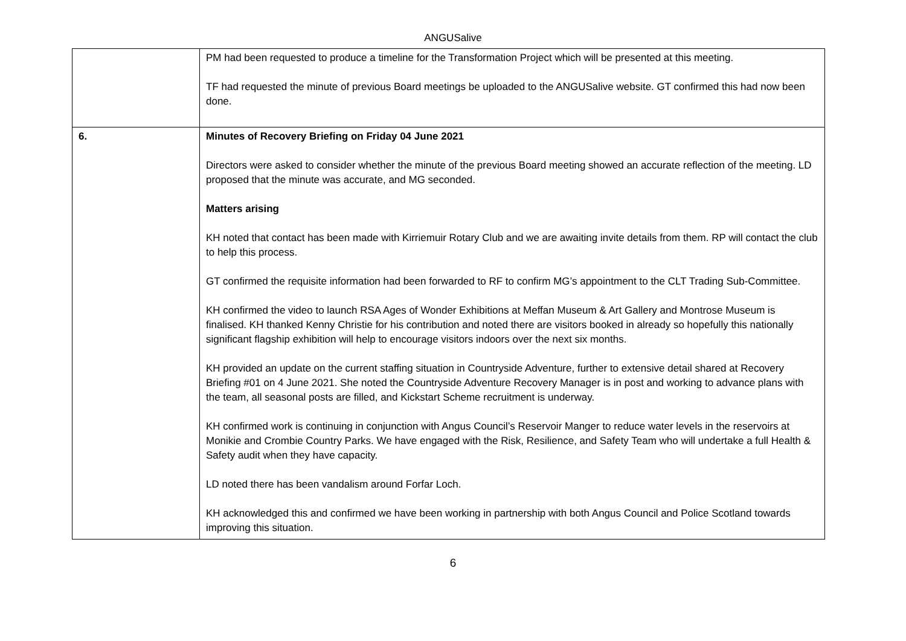ANGUSalive
| | PM had been requested to produce a timeline for the Transformation Project which will be presented at this meeting. TF had requested the minute of previous Board meetings be uploaded to the ANGUSalive website. GT confirmed this had now been done. |
| 6. | Minutes of Recovery Briefing on Friday 04 June 2021 Directors were asked to consider whether the minute of the previous Board meeting showed an accurate reflection of the meeting. LD proposed that the minute was accurate, and MG seconded. Matters arising KH noted that contact has been made with Kirriemuir Rotary Club and we are awaiting invite details from them. RP will contact the club to help this process. GT confirmed the requisite information had been forwarded to RF to confirm MG’s appointment to the CLT Trading Sub-Committee. KH confirmed the video to launch RSA Ages of Wonder Exhibitions at Meffan Museum & Art Gallery and Montrose Museum is finalised. KH thanked Kenny Christie for his contribution and noted there are visitors booked in already so hopefully this nationally significant flagship exhibition will help to encourage visitors indoors over the next six months. KH provided an update on the current staffing situation in Countryside Adventure, further to extensive detail shared at Recovery Briefing #01 on 4 June 2021. She noted the Countryside Adventure Recovery Manager is in post and working to advance plans with the team, all seasonal posts are filled, and Kickstart Scheme recruitment is underway. KH confirmed work is continuing in conjunction with Angus Council’s Reservoir Manger to reduce water levels in the reservoirs at Monikie and Crombie Country Parks. We have engaged with the Risk, Resilience, and Safety Team who will undertake a full Health & Safety audit when they have capacity. LD noted there has been vandalism around Forfar Loch. KH acknowledged this and confirmed we have been working in partnership with both Angus Council and Police Scotland towards improving this situation. |
6